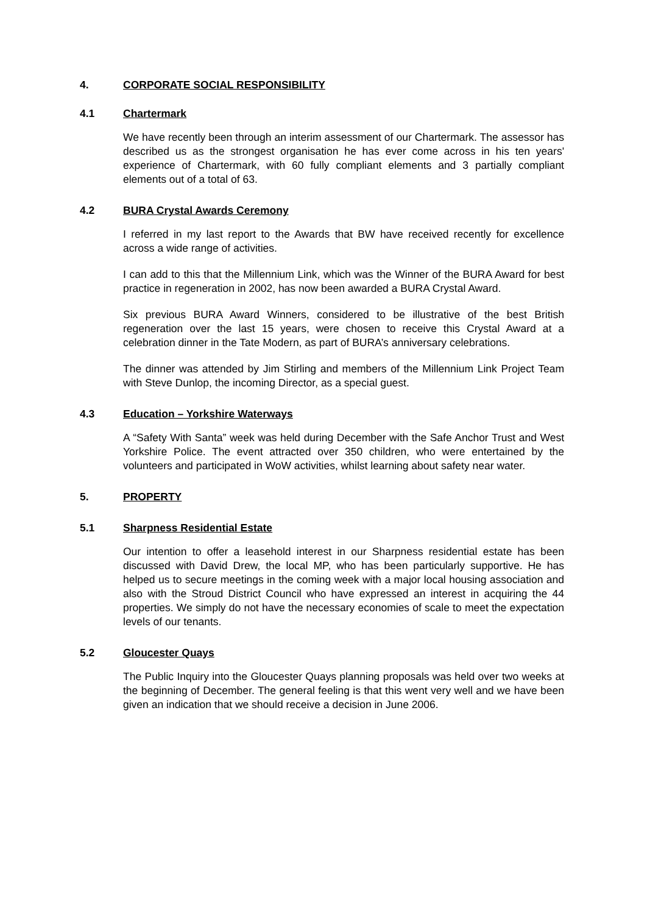4. CORPORATE SOCIAL RESPONSIBILITY
4.1 Chartermark
We have recently been through an interim assessment of our Chartermark. The assessor has described us as the strongest organisation he has ever come across in his ten years' experience of Chartermark, with 60 fully compliant elements and 3 partially compliant elements out of a total of 63.
4.2 BURA Crystal Awards Ceremony
I referred in my last report to the Awards that BW have received recently for excellence across a wide range of activities.
I can add to this that the Millennium Link, which was the Winner of the BURA Award for best practice in regeneration in 2002, has now been awarded a BURA Crystal Award.
Six previous BURA Award Winners, considered to be illustrative of the best British regeneration over the last 15 years, were chosen to receive this Crystal Award at a celebration dinner in the Tate Modern, as part of BURA’s anniversary celebrations.
The dinner was attended by Jim Stirling and members of the Millennium Link Project Team with Steve Dunlop, the incoming Director, as a special guest.
4.3 Education – Yorkshire Waterways
A “Safety With Santa” week was held during December with the Safe Anchor Trust and West Yorkshire Police. The event attracted over 350 children, who were entertained by the volunteers and participated in WoW activities, whilst learning about safety near water.
5. PROPERTY
5.1 Sharpness Residential Estate
Our intention to offer a leasehold interest in our Sharpness residential estate has been discussed with David Drew, the local MP, who has been particularly supportive. He has helped us to secure meetings in the coming week with a major local housing association and also with the Stroud District Council who have expressed an interest in acquiring the 44 properties. We simply do not have the necessary economies of scale to meet the expectation levels of our tenants.
5.2 Gloucester Quays
The Public Inquiry into the Gloucester Quays planning proposals was held over two weeks at the beginning of December. The general feeling is that this went very well and we have been given an indication that we should receive a decision in June 2006.